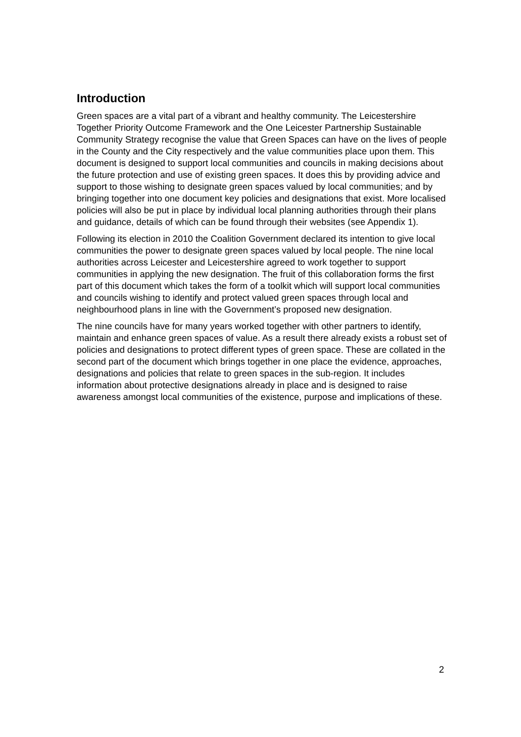Introduction
Green spaces are a vital part of a vibrant and healthy community. The Leicestershire Together Priority Outcome Framework and the One Leicester Partnership Sustainable Community Strategy recognise the value that Green Spaces can have on the lives of people in the County and the City respectively and the value communities place upon them. This document is designed to support local communities and councils in making decisions about the future protection and use of existing green spaces. It does this by providing advice and support to those wishing to designate green spaces valued by local communities; and by bringing together into one document key policies and designations that exist. More localised policies will also be put in place by individual local planning authorities through their plans and guidance, details of which can be found through their websites (see Appendix 1).
Following its election in 2010 the Coalition Government declared its intention to give local communities the power to designate green spaces valued by local people. The nine local authorities across Leicester and Leicestershire agreed to work together to support communities in applying the new designation. The fruit of this collaboration forms the first part of this document which takes the form of a toolkit which will support local communities and councils wishing to identify and protect valued green spaces through local and neighbourhood plans in line with the Government’s proposed new designation.
The nine councils have for many years worked together with other partners to identify, maintain and enhance green spaces of value. As a result there already exists a robust set of policies and designations to protect different types of green space. These are collated in the second part of the document which brings together in one place the evidence, approaches, designations and policies that relate to green spaces in the sub-region. It includes information about protective designations already in place and is designed to raise awareness amongst local communities of the existence, purpose and implications of these.
2